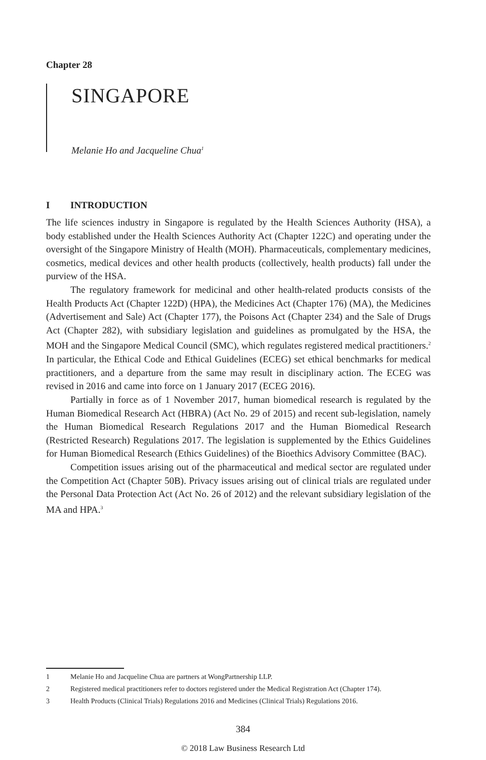Chapter 28
SINGAPORE
Melanie Ho and Jacqueline Chua<sup>1</sup>
I INTRODUCTION
The life sciences industry in Singapore is regulated by the Health Sciences Authority (HSA), a body established under the Health Sciences Authority Act (Chapter 122C) and operating under the oversight of the Singapore Ministry of Health (MOH). Pharmaceuticals, complementary medicines, cosmetics, medical devices and other health products (collectively, health products) fall under the purview of the HSA.
The regulatory framework for medicinal and other health-related products consists of the Health Products Act (Chapter 122D) (HPA), the Medicines Act (Chapter 176) (MA), the Medicines (Advertisement and Sale) Act (Chapter 177), the Poisons Act (Chapter 234) and the Sale of Drugs Act (Chapter 282), with subsidiary legislation and guidelines as promulgated by the HSA, the MOH and the Singapore Medical Council (SMC), which regulates registered medical practitioners.<sup>2</sup> In particular, the Ethical Code and Ethical Guidelines (ECEG) set ethical benchmarks for medical practitioners, and a departure from the same may result in disciplinary action. The ECEG was revised in 2016 and came into force on 1 January 2017 (ECEG 2016).
Partially in force as of 1 November 2017, human biomedical research is regulated by the Human Biomedical Research Act (HBRA) (Act No. 29 of 2015) and recent sub-legislation, namely the Human Biomedical Research Regulations 2017 and the Human Biomedical Research (Restricted Research) Regulations 2017. The legislation is supplemented by the Ethics Guidelines for Human Biomedical Research (Ethics Guidelines) of the Bioethics Advisory Committee (BAC).
Competition issues arising out of the pharmaceutical and medical sector are regulated under the Competition Act (Chapter 50B). Privacy issues arising out of clinical trials are regulated under the Personal Data Protection Act (Act No. 26 of 2012) and the relevant subsidiary legislation of the MA and HPA.<sup>3</sup>
1 Melanie Ho and Jacqueline Chua are partners at WongPartnership LLP.
2 Registered medical practitioners refer to doctors registered under the Medical Registration Act (Chapter 174).
3 Health Products (Clinical Trials) Regulations 2016 and Medicines (Clinical Trials) Regulations 2016.
384
© 2018 Law Business Research Ltd